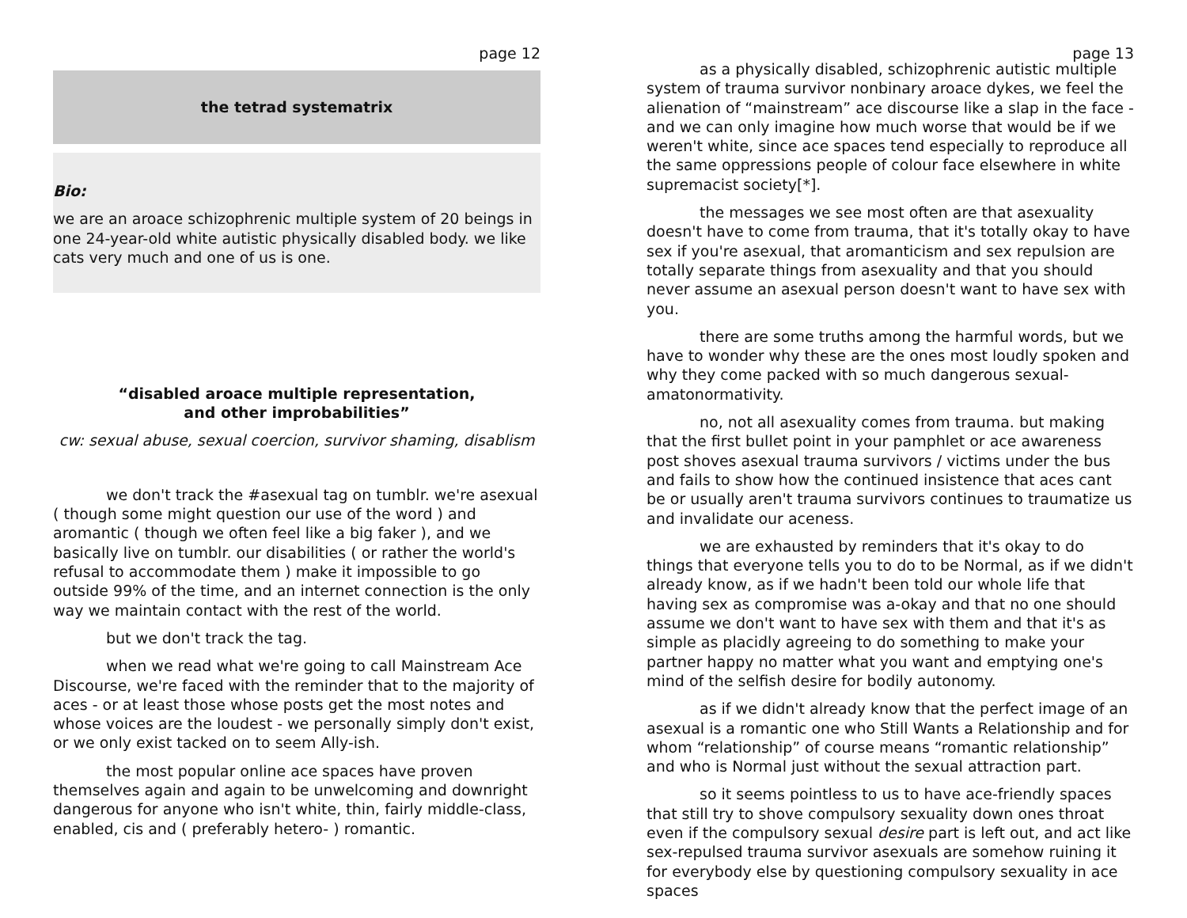page 12
the tetrad systematrix
Bio:
we are an aroace schizophrenic multiple system of 20 beings in one 24-year-old white autistic physically disabled body. we like cats very much and one of us is one.
“disabled aroace multiple representation,
and other improbabilities”
cw: sexual abuse, sexual coercion, survivor shaming, disablism
we don't track the #asexual tag on tumblr. we're asexual ( though some might question our use of the word ) and aromantic ( though we often feel like a big faker ), and we basically live on tumblr. our disabilities ( or rather the world's refusal to accommodate them ) make it impossible to go outside 99% of the time, and an internet connection is the only way we maintain contact with the rest of the world.
but we don't track the tag.
when we read what we're going to call Mainstream Ace Discourse, we're faced with the reminder that to the majority of aces - or at least those whose posts get the most notes and whose voices are the loudest - we personally simply don't exist, or we only exist tacked on to seem Ally-ish.
the most popular online ace spaces have proven themselves again and again to be unwelcoming and downright dangerous for anyone who isn't white, thin, fairly middle-class, enabled, cis and ( preferably hetero- ) romantic.
page 13
as a physically disabled, schizophrenic autistic multiple system of trauma survivor nonbinary aroace dykes, we feel the alienation of “mainstream” ace discourse like a slap in the face - and we can only imagine how much worse that would be if we weren't white, since ace spaces tend especially to reproduce all the same oppressions people of colour face elsewhere in white supremacist society[*].
the messages we see most often are that asexuality doesn't have to come from trauma, that it's totally okay to have sex if you're asexual, that aromanticism and sex repulsion are totally separate things from asexuality and that you should never assume an asexual person doesn't want to have sex with you.
there are some truths among the harmful words, but we have to wonder why these are the ones most loudly spoken and why they come packed with so much dangerous sexual-amatonormativity.
no, not all asexuality comes from trauma. but making that the first bullet point in your pamphlet or ace awareness post shoves asexual trauma survivors / victims under the bus and fails to show how the continued insistence that aces cant be or usually aren't trauma survivors continues to traumatize us and invalidate our aceness.
we are exhausted by reminders that it's okay to do things that everyone tells you to do to be Normal, as if we didn't already know, as if we hadn't been told our whole life that having sex as compromise was a-okay and that no one should assume we don't want to have sex with them and that it's as simple as placidly agreeing to do something to make your partner happy no matter what you want and emptying one's mind of the selfish desire for bodily autonomy.
as if we didn't already know that the perfect image of an asexual is a romantic one who Still Wants a Relationship and for whom “relationship” of course means “romantic relationship” and who is Normal just without the sexual attraction part.
so it seems pointless to us to have ace-friendly spaces that still try to shove compulsory sexuality down ones throat even if the compulsory sexual desire part is left out, and act like sex-repulsed trauma survivor asexuals are somehow ruining it for everybody else by questioning compulsory sexuality in ace spaces